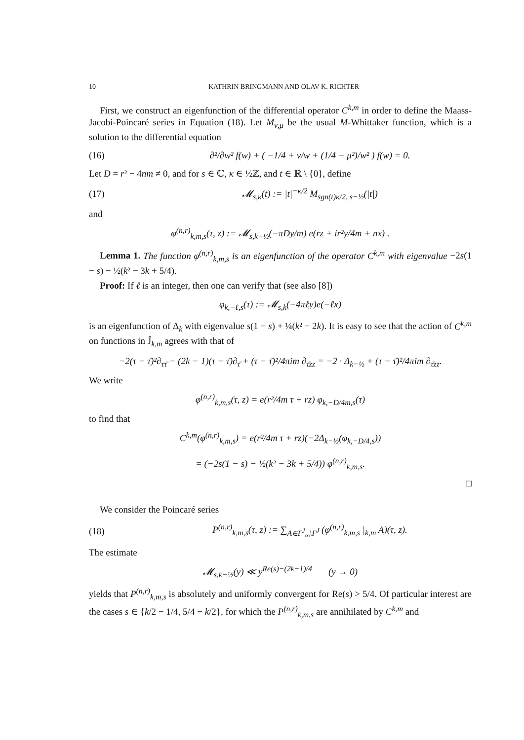10 KATHRIN BRINGMANN AND OLAV K. RICHTER
First, we construct an eigenfunction of the differential operator C<sup>k,m</sup> in order to define the Maass-Jacobi-Poincaré series in Equation (18). Let M<sub>ν,μ</sub> be the usual M-Whittaker function, which is a solution to the differential equation
(16) ∂²/∂w² f(w) + ( −1/4 + ν/w + (1/4 − μ²)/w² ) f(w) = 0.
Let D = r² − 4nm ≠ 0, and for s ∈ ℂ, κ ∈ ½ℤ, and t ∈ ℝ \ {0}, define
(17) 𝓜<sub>s,κ</sub>(t) := |t|<sup>−κ/2</sup> M<sub>sgn(t)κ/2, s−½</sub>(|t|)
and
φ<sup>(n,r)</sup><sub>k,m,s</sub>(τ, z) := 𝓜<sub>s,k−½</sub>(−πDy/m) e(rz + ir²y/4m + nx) .
Lemma 1. The function φ<sup>(n,r)</sup><sub>k,m,s</sub> is an eigenfunction of the operator C<sup>k,m</sup> with eigenvalue −2s(1 − s) − ½(k² − 3k + 5/4).
Proof: If ℓ is an integer, then one can verify that (see also [8])
φ<sub>k,−ℓ,s</sub>(τ) := 𝓜<sub>s,k</sub>(−4πℓy)e(−ℓx)
is an eigenfunction of Δ<sub>k</sub> with eigenvalue s(1 − s) + ¼(k² − 2k). It is easy to see that the action of C<sup>k,m</sup> on functions in Ĵ<sub>k,m</sub> agrees with that of
−2(τ − τ̄)²∂<sub>ττ̄</sub> − (2k − 1)(τ − τ̄)∂<sub>τ̄</sub> + (τ − τ̄)²/4πim ∂<sub>τ̄zz</sub> = −2 · Δ<sub>k−½</sub> + (τ − τ̄)²/4πim ∂<sub>τ̄zz</sub>.
We write
φ<sup>(n,r)</sup><sub>k,m,s</sub>(τ, z) = e(r²/4m τ + rz) φ<sub>k,−D/4m,s</sub>(τ)
to find that
C<sup>k,m</sup>(φ<sup>(n,r)</sup><sub>k,m,s</sub>) = e(r²/4m τ + rz)(−2Δ<sub>k−½</sub>(φ<sub>k,−D/4,s</sub>))
= (−2s(1 − s) − ½(k² − 3k + 5/4)) φ<sup>(n,r)</sup><sub>k,m,s</sub>.
□
We consider the Poincaré series
(18) P<sup>(n,r)</sup><sub>k,m,s</sub>(τ, z) := ∑<sub>A∈Γ<sup>J</sup><sub>∞</sub>\Γ<sup>J</sup></sub> (φ<sup>(n,r)</sup><sub>k,m,s</sub> |<sub>k,m</sub> A)(τ, z).
The estimate
𝓜<sub>s,k−½</sub>(y) ≪ y<sup>Re(s)−(2k−1)/4</sup> (y → 0)
yields that P<sup>(n,r)</sup><sub>k,m,s</sub> is absolutely and uniformly convergent for Re(s) > 5/4. Of particular interest are the cases s ∈ {k/2 − 1/4, 5/4 − k/2}, for which the P<sup>(n,r)</sup><sub>k,m,s</sub> are annihilated by C<sup>k,m</sup> and